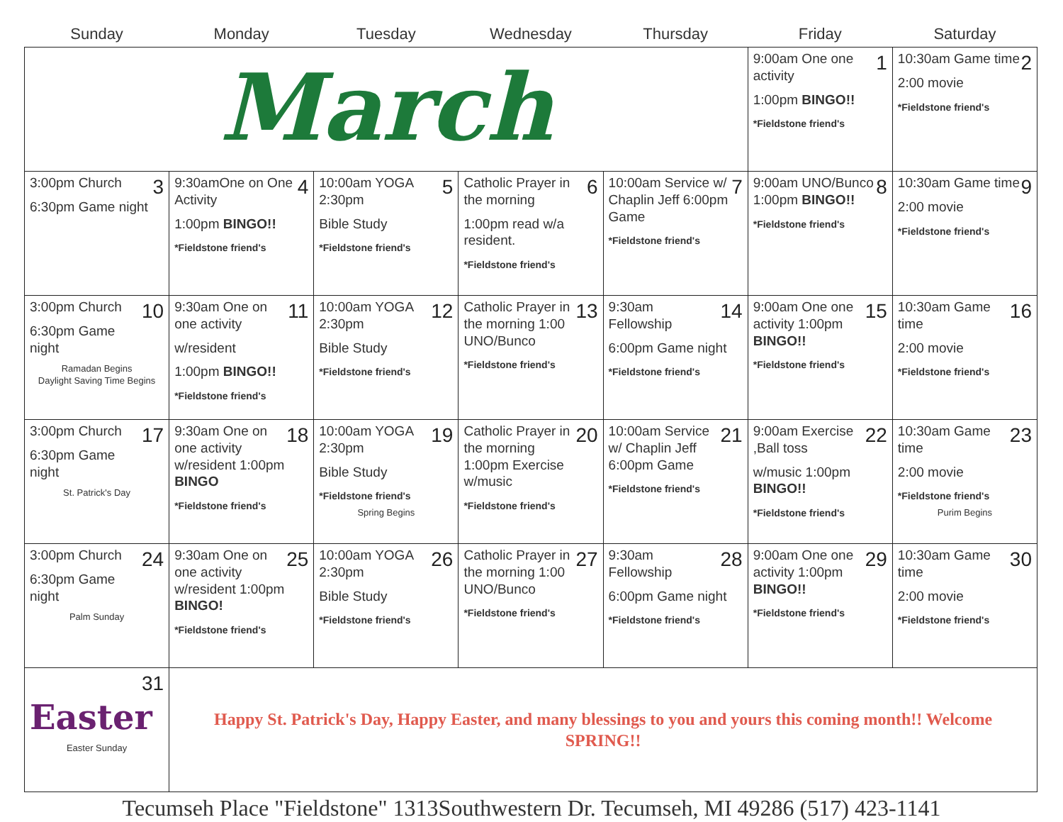| Sunday | Monday | Tuesday | Wednesday | Thursday | Friday | Saturday |
| --- | --- | --- | --- | --- | --- | --- |
| March | | | | | 1 9:00am One one activity 1:00pm BINGO!! *Fieldstone friend's | 2 10:30am Game time 2:00 movie *Fieldstone friend's |
| 3 3:00pm Church 6:30pm Game night | 4 9:30amOne on One Activity 1:00pm BINGO!! *Fieldstone friend's | 5 10:00am YOGA 2:30pm Bible Study *Fieldstone friend's | 6 Catholic Prayer in the morning 1:00pm read w/a resident. *Fieldstone friend's | 7 10:00am Service w/ Chaplin Jeff 6:00pm Game *Fieldstone friend's | 8 9:00am UNO/Bunco 1:00pm BINGO!! *Fieldstone friend's | 9 10:30am Game time 2:00 movie *Fieldstone friend's |
| 10 3:00pm Church 6:30pm Game night Ramadan Begins Daylight Saving Time Begins | 11 9:30am One on one activity w/resident 1:00pm BINGO!! *Fieldstone friend's | 12 10:00am YOGA 2:30pm Bible Study *Fieldstone friend's | 13 Catholic Prayer in the morning 1:00 UNO/Bunco *Fieldstone friend's | 14 9:30am Fellowship 6:00pm Game night *Fieldstone friend's | 15 9:00am One one activity 1:00pm BINGO!! *Fieldstone friend's | 16 10:30am Game time 2:00 movie *Fieldstone friend's |
| 17 3:00pm Church 6:30pm Game night St. Patrick's Day | 18 9:30am One on one activity w/resident 1:00pm BINGO *Fieldstone friend's | 19 10:00am YOGA 2:30pm Bible Study *Fieldstone friend's Spring Begins | 20 Catholic Prayer in the morning 1:00pm Exercise w/music *Fieldstone friend's | 21 10:00am Service w/ Chaplin Jeff 6:00pm Game *Fieldstone friend's | 22 9:00am Exercise ,Ball toss w/music 1:00pm BINGO!! *Fieldstone friend's | 23 10:30am Game time 2:00 movie *Fieldstone friend's Purim Begins |
| 24 3:00pm Church 6:30pm Game night Palm Sunday | 25 9:30am One on one activity w/resident 1:00pm BINGO! *Fieldstone friend's | 26 10:00am YOGA 2:30pm Bible Study *Fieldstone friend's | 27 Catholic Prayer in the morning 1:00 UNO/Bunco *Fieldstone friend's | 28 9:30am Fellowship 6:00pm Game night *Fieldstone friend's | 29 9:00am One one activity 1:00pm BINGO!! *Fieldstone friend's | 30 10:30am Game time 2:00 movie *Fieldstone friend's |
| 31 Easter Easter Sunday | Happy St. Patrick's Day, Happy Easter, and many blessings to you and yours this coming month!! Welcome SPRING!! | | | | | |
Tecumseh Place "Fieldstone" 1313Southwestern Dr. Tecumseh, MI 49286 (517) 423-1141